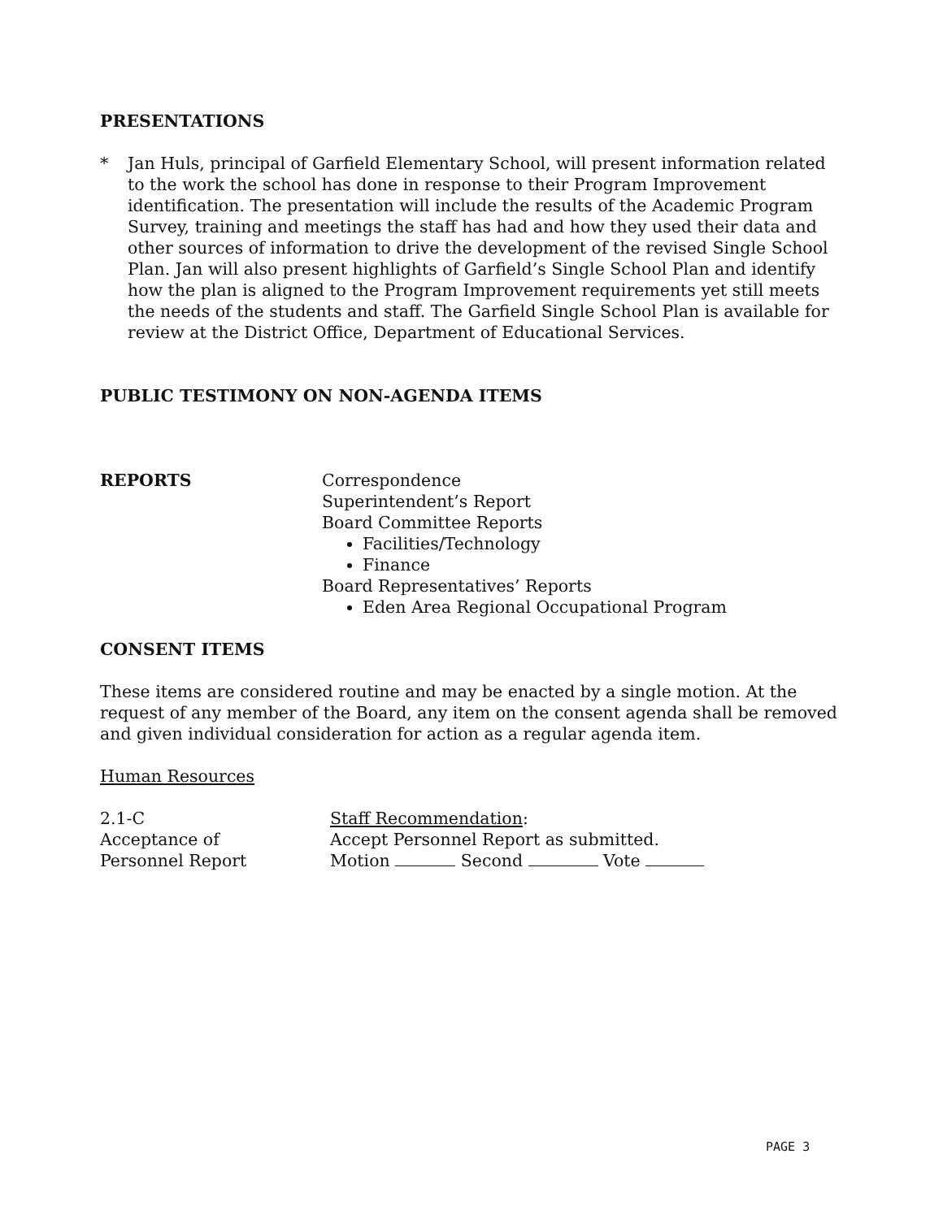PRESENTATIONS
* Jan Huls, principal of Garfield Elementary School, will present information related to the work the school has done in response to their Program Improvement identification. The presentation will include the results of the Academic Program Survey, training and meetings the staff has had and how they used their data and other sources of information to drive the development of the revised Single School Plan. Jan will also present highlights of Garfield’s Single School Plan and identify how the plan is aligned to the Program Improvement requirements yet still meets the needs of the students and staff. The Garfield Single School Plan is available for review at the District Office, Department of Educational Services.
PUBLIC TESTIMONY ON NON-AGENDA ITEMS
REPORTS Correspondence
Superintendent’s Report
Board Committee Reports
Facilities/Technology
Finance
Board Representatives’ Reports
Eden Area Regional Occupational Program
CONSENT ITEMS
These items are considered routine and may be enacted by a single motion. At the request of any member of the Board, any item on the consent agenda shall be removed and given individual consideration for action as a regular agenda item.
Human Resources
2.1-C
Acceptance of
Personnel Report
Staff Recommendation:
Accept Personnel Report as submitted.
Motion Second Vote
PAGE 3